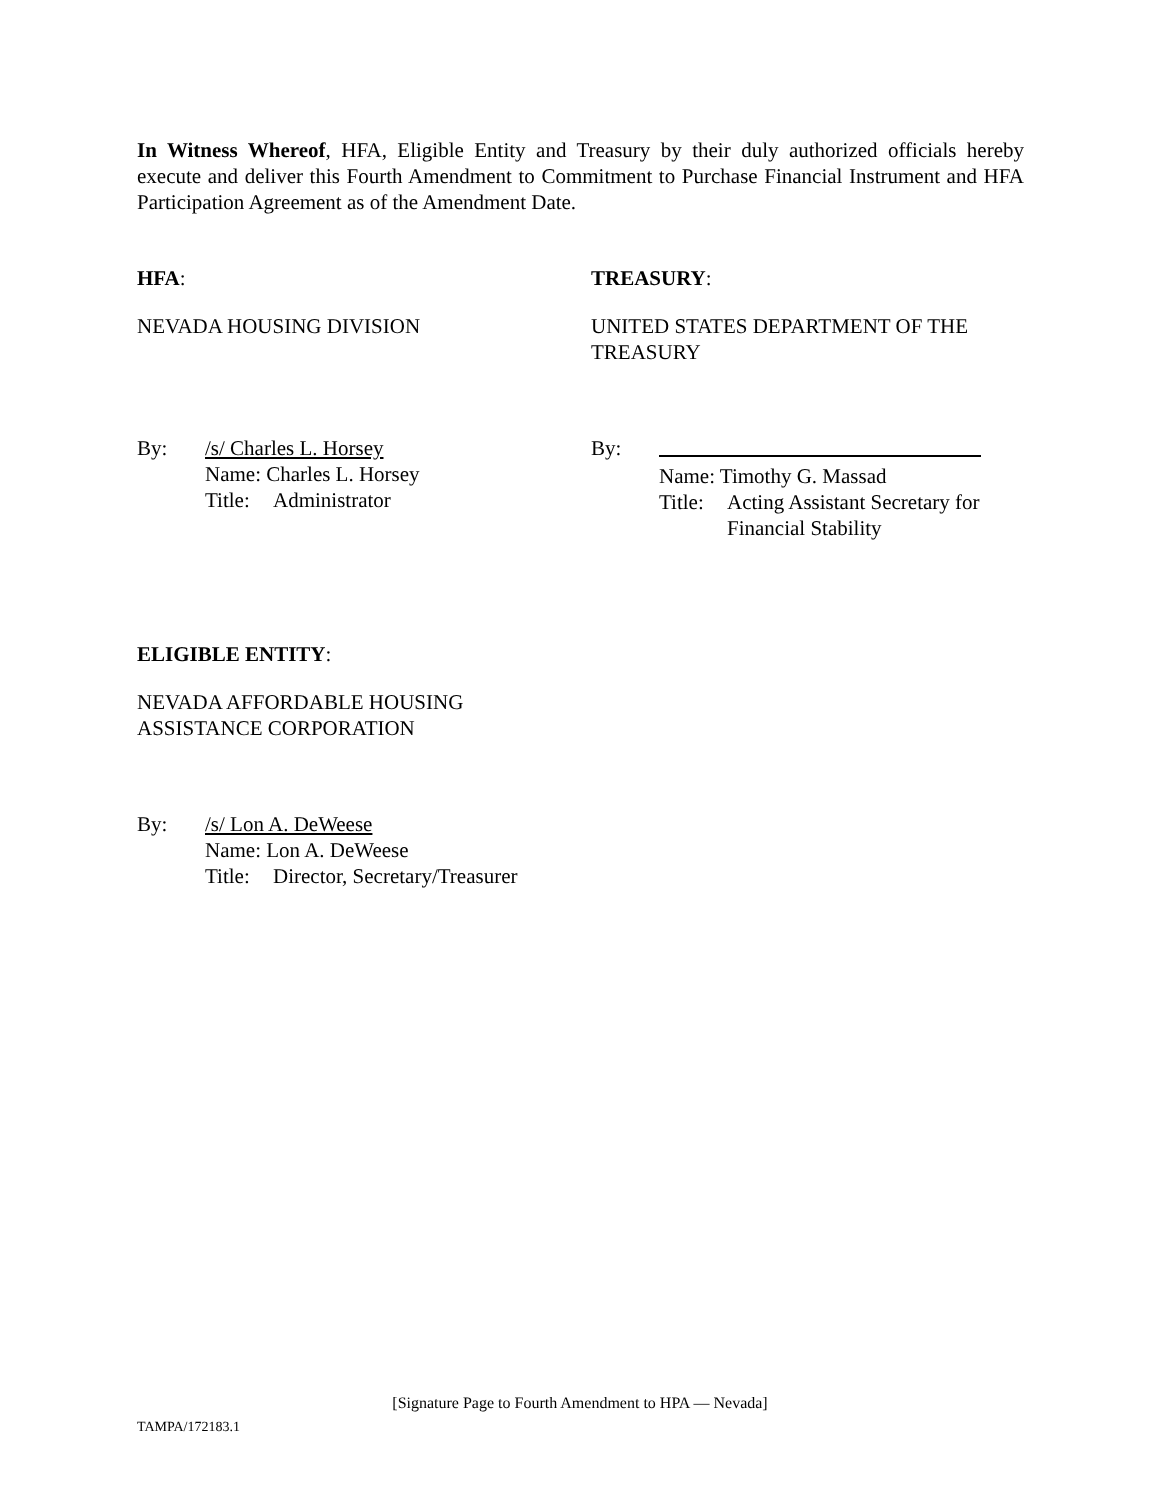In Witness Whereof, HFA, Eligible Entity and Treasury by their duly authorized officials hereby execute and deliver this Fourth Amendment to Commitment to Purchase Financial Instrument and HFA Participation Agreement as of the Amendment Date.
HFA: TREASURY:
NEVADA HOUSING DIVISION UNITED STATES DEPARTMENT OF THE TREASURY
By: /s/ Charles L. Horsey
Name: Charles L. Horsey
Title: Administrator
By:
Name: Timothy G. Massad
Title: Acting Assistant Secretary for
Financial Stability
ELIGIBLE ENTITY:
NEVADA AFFORDABLE HOUSING
ASSISTANCE CORPORATION
By: /s/ Lon A. DeWeese
Name: Lon A. DeWeese
Title: Director, Secretary/Treasurer
[Signature Page to Fourth Amendment to HPA — Nevada]
TAMPA/172183.1